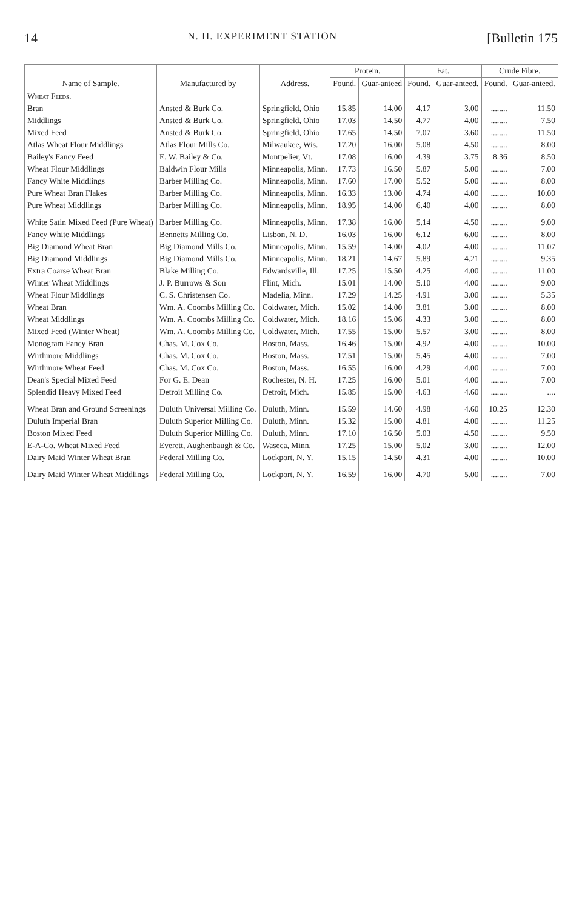14 N. H. EXPERIMENT STATION [Bulletin 175
| Name of Sample. | Manufactured by | Address. | Protein. | | Fat. | | Crude Fibre. | |
| --- | --- | --- | --- | --- | --- | --- | --- | --- |
| | | | Found. | Guar-anteed | Found. | Guar-anteed. | Found. | Guar-anteed. |
| Wheat Feeds. | | | | | | | | |
| Bran | Ansted & Burk Co. | Springfield, Ohio | 15.85 | 14.00 | 4.17 | 3.00 | ........ | 11.50 |
| Middlings | Ansted & Burk Co. | Springfield, Ohio | 17.03 | 14.50 | 4.77 | 4.00 | ........ | 7.50 |
| Mixed Feed | Ansted & Burk Co. | Springfield, Ohio | 17.65 | 14.50 | 7.07 | 3.60 | ........ | 11.50 |
| Atlas Wheat Flour Middlings | Atlas Flour Mills Co. | Milwaukee, Wis. | 17.20 | 16.00 | 5.08 | 4.50 | ........ | 8.00 |
| Bailey's Fancy Feed | E. W. Bailey & Co. | Montpelier, Vt. | 17.08 | 16.00 | 4.39 | 3.75 | 8.36 | 8.50 |
| Wheat Flour Middlings | Baldwin Flour Mills | Minneapolis, Minn. | 17.73 | 16.50 | 5.87 | 5.00 | ........ | 7.00 |
| Fancy White Middlings | Barber Milling Co. | Minneapolis, Minn. | 17.60 | 17.00 | 5.52 | 5.00 | ........ | 8.00 |
| Pure Wheat Bran Flakes | Barber Milling Co. | Minneapolis, Minn. | 16.33 | 13.00 | 4.74 | 4.00 | ........ | 10.00 |
| Pure Wheat Middlings | Barber Milling Co. | Minneapolis, Minn. | 18.95 | 14.00 | 6.40 | 4.00 | ........ | 8.00 |
| White Satin Mixed Feed (Pure Wheat) | Barber Milling Co. | Minneapolis, Minn. | 17.38 | 16.00 | 5.14 | 4.50 | ........ | 9.00 |
| Fancy White Middlings | Bennetts Milling Co. | Lisbon, N. D. | 16.03 | 16.00 | 6.12 | 6.00 | ........ | 8.00 |
| Big Diamond Wheat Bran | Big Diamond Mills Co. | Minneapolis, Minn. | 15.59 | 14.00 | 4.02 | 4.00 | ........ | 11.07 |
| Big Diamond Middlings | Big Diamond Mills Co. | Minneapolis, Minn. | 18.21 | 14.67 | 5.89 | 4.21 | ........ | 9.35 |
| Extra Coarse Wheat Bran | Blake Milling Co. | Edwardsville, Ill. | 17.25 | 15.50 | 4.25 | 4.00 | ........ | 11.00 |
| Winter Wheat Middlings | J. P. Burrows & Son | Flint, Mich. | 15.01 | 14.00 | 5.10 | 4.00 | ........ | 9.00 |
| Wheat Flour Middlings | C. S. Christensen Co. | Madelia, Minn. | 17.29 | 14.25 | 4.91 | 3.00 | ........ | 5.35 |
| Wheat Bran | Wm. A. Coombs Milling Co. | Coldwater, Mich. | 15.02 | 14.00 | 3.81 | 3.00 | ........ | 8.00 |
| Wheat Middlings | Wm. A. Coombs Milling Co. | Coldwater, Mich. | 18.16 | 15.06 | 4.33 | 3.00 | ........ | 8.00 |
| Mixed Feed (Winter Wheat) | Wm. A. Coombs Milling Co. | Coldwater, Mich. | 17.55 | 15.00 | 5.57 | 3.00 | ........ | 8.00 |
| Monogram Fancy Bran | Chas. M. Cox Co. | Boston, Mass. | 16.46 | 15.00 | 4.92 | 4.00 | ........ | 10.00 |
| Wirthmore Middlings | Chas. M. Cox Co. | Boston, Mass. | 17.51 | 15.00 | 5.45 | 4.00 | ........ | 7.00 |
| Wirthmore Wheat Feed | Chas. M. Cox Co. | Boston, Mass. | 16.55 | 16.00 | 4.29 | 4.00 | ........ | 7.00 |
| Dean's Special Mixed Feed | For G. E. Dean | Rochester, N. H. | 17.25 | 16.00 | 5.01 | 4.00 | ........ | 7.00 |
| Splendid Heavy Mixed Feed | Detroit Milling Co. | Detroit, Mich. | 15.85 | 15.00 | 4.63 | 4.60 | ........ | .... |
| Wheat Bran and Ground Screenings | Duluth Universal Milling Co. | Duluth, Minn. | 15.59 | 14.60 | 4.98 | 4.60 | 10.25 | 12.30 |
| Duluth Imperial Bran | Duluth Superior Milling Co. | Duluth, Minn. | 15.32 | 15.00 | 4.81 | 4.00 | ........ | 11.25 |
| Boston Mixed Feed | Duluth Superior Milling Co. | Duluth, Minn. | 17.10 | 16.50 | 5.03 | 4.50 | ........ | 9.50 |
| E-A-Co. Wheat Mixed Feed | Everett, Aughenbaugh & Co. | Waseca, Minn. | 17.25 | 15.00 | 5.02 | 3.00 | ........ | 12.00 |
| Dairy Maid Winter Wheat Bran | Federal Milling Co. | Lockport, N. Y. | 15.15 | 14.50 | 4.31 | 4.00 | ........ | 10.00 |
| Dairy Maid Winter Wheat Middlings | Federal Milling Co. | Lockport, N. Y. | 16.59 | 16.00 | 4.70 | 5.00 | ........ | 7.00 |